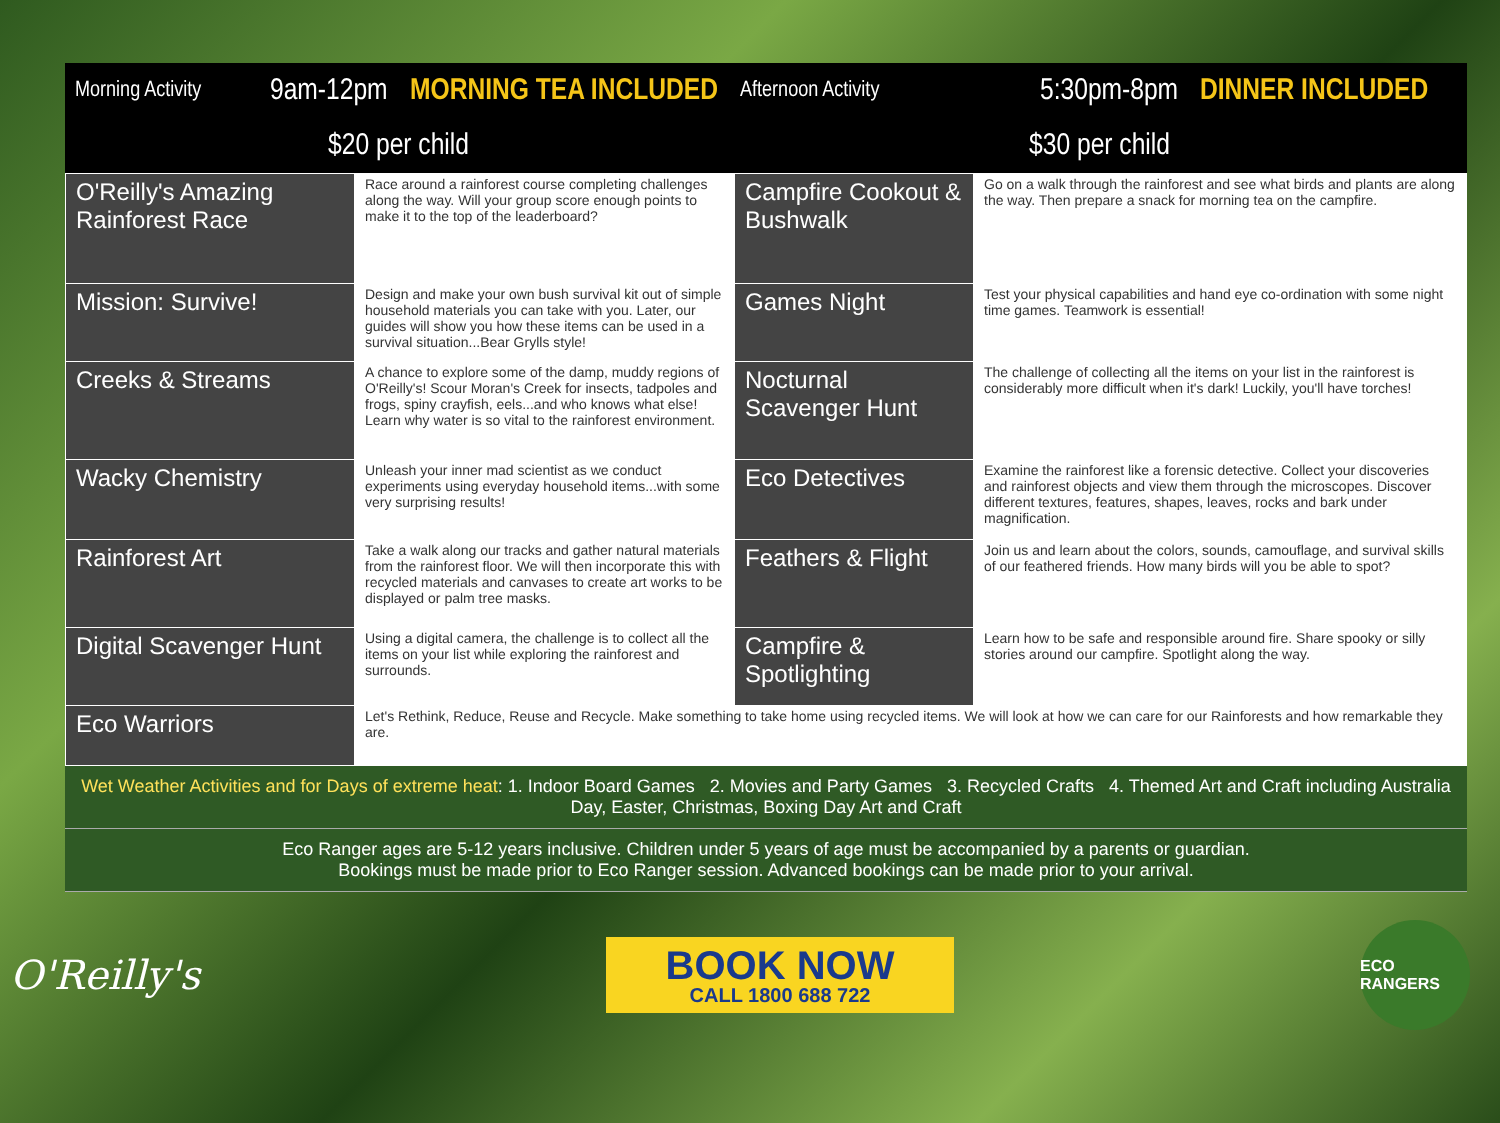Morning Activity 9am-12pm MORNING TEA INCLUDED Afternoon Activity 5:30pm-8pm DINNER INCLUDED
$20 per child $30 per child
| O'Reilly's Amazing Rainforest Race | Race around a rainforest course completing challenges along the way. Will your group score enough points to make it to the top of the leaderboard? | Campfire Cookout & Bushwalk | Go on a walk through the rainforest and see what birds and plants are along the way. Then prepare a snack for morning tea on the campfire. |
| Mission: Survive! | Design and make your own bush survival kit out of simple household materials you can take with you. Later, our guides will show you how these items can be used in a survival situation...Bear Grylls style! | Games Night | Test your physical capabilities and hand eye co-ordination with some night time games. Teamwork is essential! |
| Creeks & Streams | A chance to explore some of the damp, muddy regions of O'Reilly's! Scour Moran's Creek for insects, tadpoles and frogs, spiny crayfish, eels...and who knows what else! Learn why water is so vital to the rainforest environment. | Nocturnal Scavenger Hunt | The challenge of collecting all the items on your list in the rainforest is considerably more difficult when it's dark! Luckily, you'll have torches! |
| Wacky Chemistry | Unleash your inner mad scientist as we conduct experiments using everyday household items...with some very surprising results! | Eco Detectives | Examine the rainforest like a forensic detective. Collect your discoveries and rainforest objects and view them through the microscopes. Discover different textures, features, shapes, leaves, rocks and bark under magnification. |
| Rainforest Art | Take a walk along our tracks and gather natural materials from the rainforest floor. We will then incorporate this with recycled materials and canvases to create art works to be displayed or palm tree masks. | Feathers & Flight | Join us and learn about the colors, sounds, camouflage, and survival skills of our feathered friends. How many birds will you be able to spot? |
| Digital Scavenger Hunt | Using a digital camera, the challenge is to collect all the items on your list while exploring the rainforest and surrounds. | Campfire & Spotlighting | Learn how to be safe and responsible around fire. Share spooky or silly stories around our campfire. Spotlight along the way. |
| Eco Warriors | Let's Rethink, Reduce, Reuse and Recycle. Make something to take home using recycled items. We will look at how we can care for our Rainforests and how remarkable they are. | | |
Wet Weather Activities and for Days of extreme heat: 1. Indoor Board Games 2. Movies and Party Games 3. Recycled Crafts 4. Themed Art and Craft including Australia Day, Easter, Christmas, Boxing Day Art and Craft
Eco Ranger ages are 5-12 years inclusive. Children under 5 years of age must be accompanied by a parents or guardian.
Bookings must be made prior to Eco Ranger session. Advanced bookings can be made prior to your arrival.
O'Reilly's
BOOK NOW
CALL 1800 688 722
ECO RANGERS